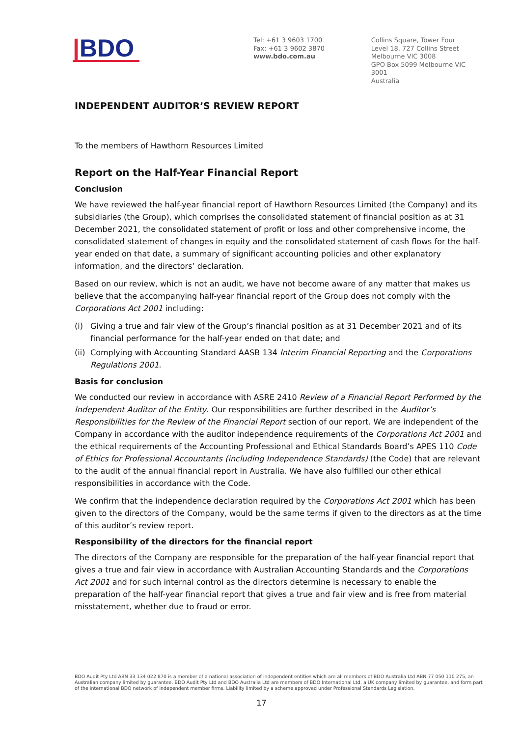|BDO
Tel: +61 3 9603 1700
Fax: +61 3 9602 3870
www.bdo.com.au
Collins Square, Tower Four
Level 18, 727 Collins Street
Melbourne VIC 3008
GPO Box 5099 Melbourne VIC 3001
Australia
INDEPENDENT AUDITOR’S REVIEW REPORT
To the members of Hawthorn Resources Limited
Report on the Half-Year Financial Report
Conclusion
We have reviewed the half-year financial report of Hawthorn Resources Limited (the Company) and its subsidiaries (the Group), which comprises the consolidated statement of financial position as at 31 December 2021, the consolidated statement of profit or loss and other comprehensive income, the consolidated statement of changes in equity and the consolidated statement of cash flows for the half-year ended on that date, a summary of significant accounting policies and other explanatory information, and the directors’ declaration.
Based on our review, which is not an audit, we have not become aware of any matter that makes us believe that the accompanying half-year financial report of the Group does not comply with the Corporations Act 2001 including:
(i) Giving a true and fair view of the Group’s financial position as at 31 December 2021 and of its financial performance for the half-year ended on that date; and
(ii) Complying with Accounting Standard AASB 134 Interim Financial Reporting and the Corporations Regulations 2001.
Basis for conclusion
We conducted our review in accordance with ASRE 2410 Review of a Financial Report Performed by the Independent Auditor of the Entity. Our responsibilities are further described in the Auditor’s Responsibilities for the Review of the Financial Report section of our report. We are independent of the Company in accordance with the auditor independence requirements of the Corporations Act 2001 and the ethical requirements of the Accounting Professional and Ethical Standards Board’s APES 110 Code of Ethics for Professional Accountants (including Independence Standards) (the Code) that are relevant to the audit of the annual financial report in Australia. We have also fulfilled our other ethical responsibilities in accordance with the Code.
We confirm that the independence declaration required by the Corporations Act 2001 which has been given to the directors of the Company, would be the same terms if given to the directors as at the time of this auditor’s review report.
Responsibility of the directors for the financial report
The directors of the Company are responsible for the preparation of the half-year financial report that gives a true and fair view in accordance with Australian Accounting Standards and the Corporations Act 2001 and for such internal control as the directors determine is necessary to enable the preparation of the half-year financial report that gives a true and fair view and is free from material misstatement, whether due to fraud or error.
BDO Audit Pty Ltd ABN 33 134 022 870 is a member of a national association of independent entities which are all members of BDO Australia Ltd ABN 77 050 110 275, an Australian company limited by guarantee. BDO Audit Pty Ltd and BDO Australia Ltd are members of BDO International Ltd, a UK company limited by guarantee, and form part of the international BDO network of independent member firms. Liability limited by a scheme approved under Professional Standards Legislation.
17